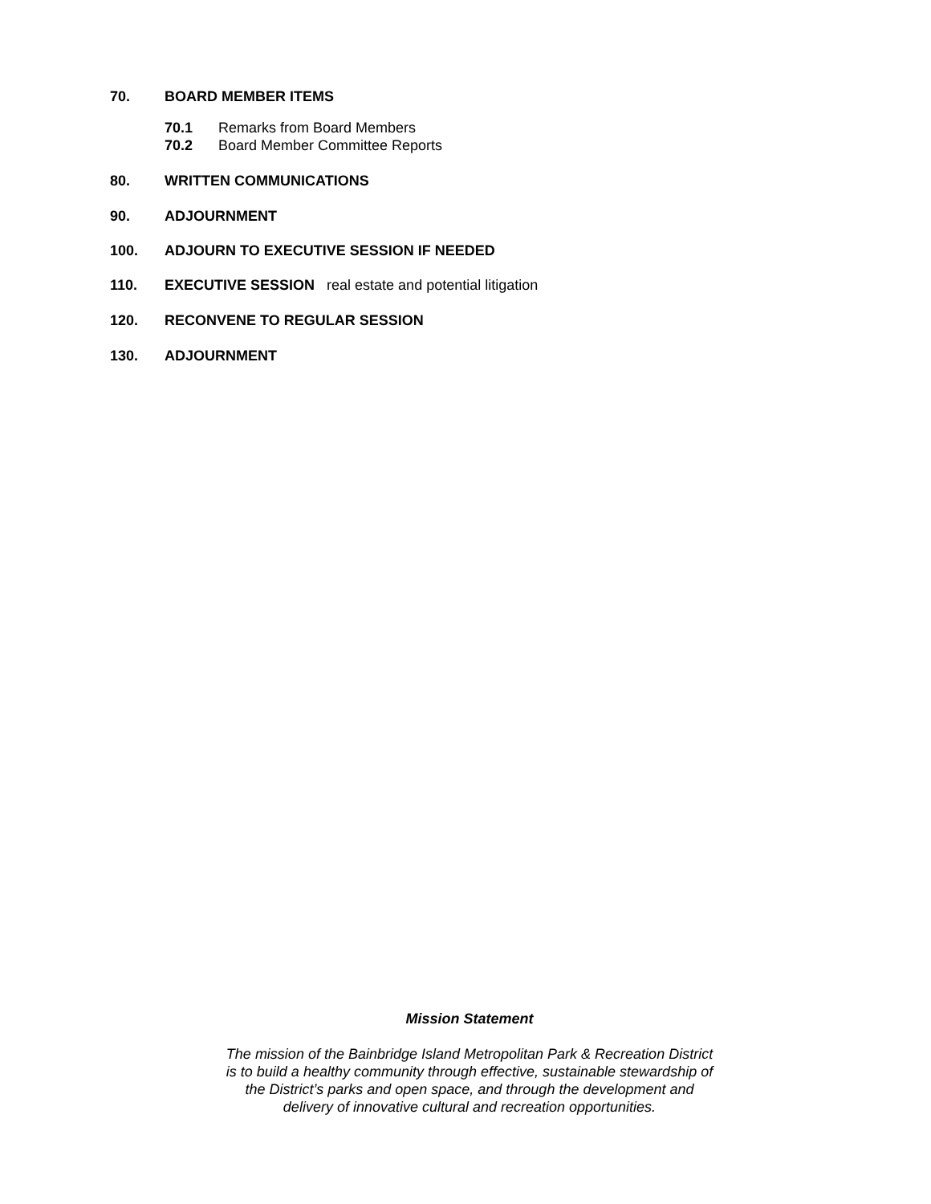70. BOARD MEMBER ITEMS
70.1 Remarks from Board Members
70.2 Board Member Committee Reports
80. WRITTEN COMMUNICATIONS
90. ADJOURNMENT
100. ADJOURN TO EXECUTIVE SESSION IF NEEDED
110. EXECUTIVE SESSION real estate and potential litigation
120. RECONVENE TO REGULAR SESSION
130. ADJOURNMENT
Mission Statement
The mission of the Bainbridge Island Metropolitan Park & Recreation District
is to build a healthy community through effective, sustainable stewardship of
the District’s parks and open space, and through the development and
delivery of innovative cultural and recreation opportunities.